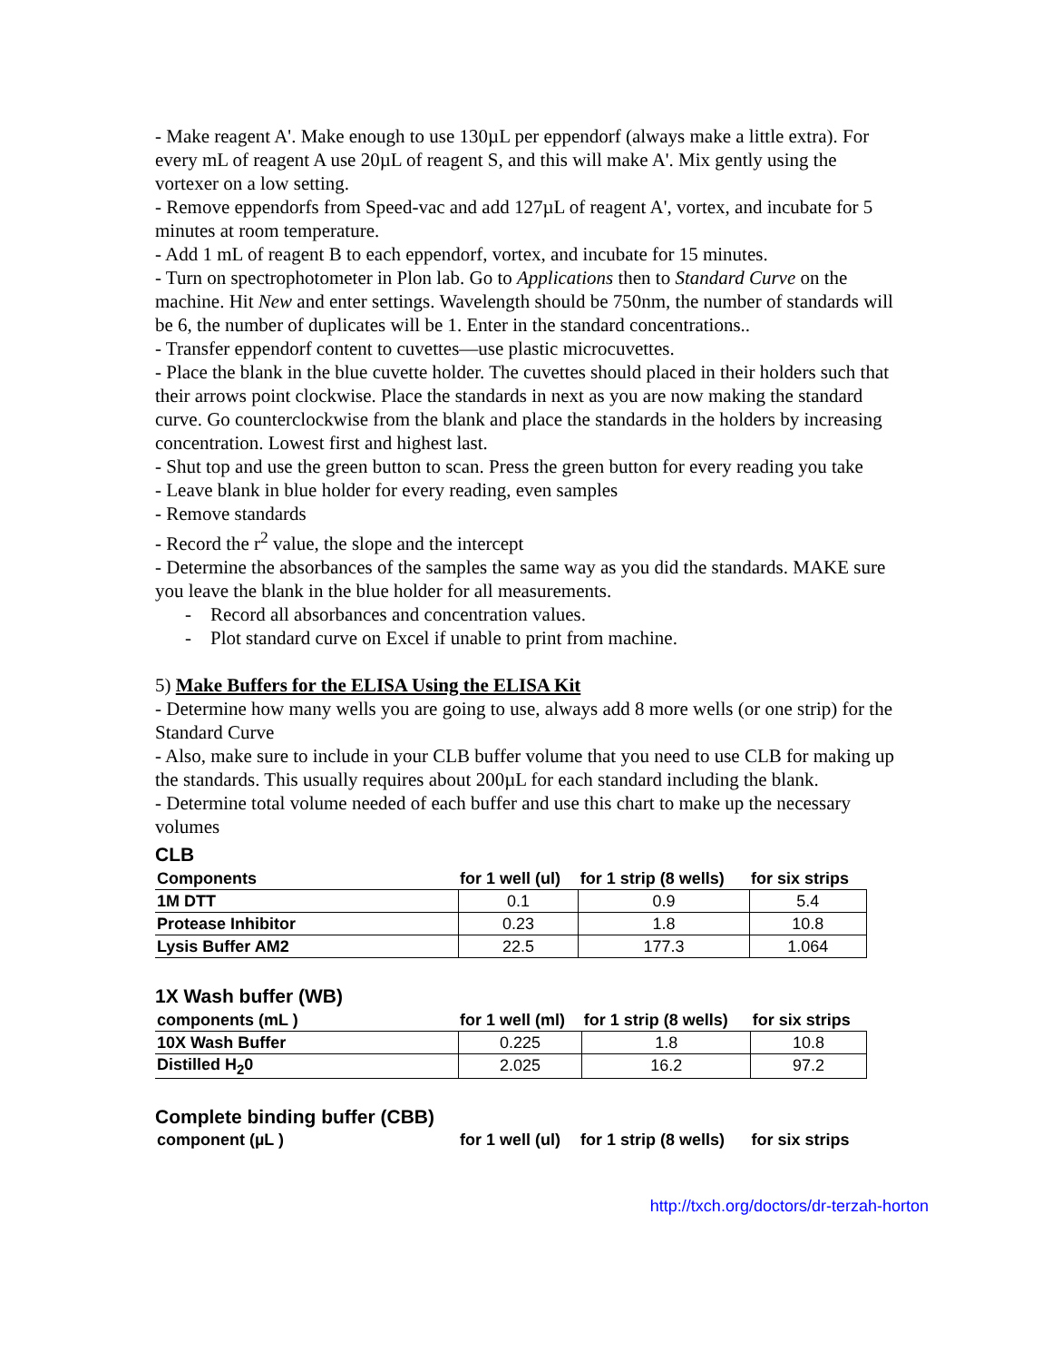- Make reagent A'. Make enough to use 130µL per eppendorf (always make a little extra). For every mL of reagent A use 20µL of reagent S, and this will make A'. Mix gently using the vortexer on a low setting.
- Remove eppendorfs from Speed-vac and add 127µL of reagent A', vortex, and incubate for 5 minutes at room temperature.
- Add 1 mL of reagent B to each eppendorf, vortex, and incubate for 15 minutes.
- Turn on spectrophotometer in Plon lab. Go to Applications then to Standard Curve on the machine. Hit New and enter settings. Wavelength should be 750nm, the number of standards will be 6, the number of duplicates will be 1. Enter in the standard concentrations..
- Transfer eppendorf content to cuvettes—use plastic microcuvettes.
- Place the blank in the blue cuvette holder. The cuvettes should placed in their holders such that their arrows point clockwise. Place the standards in next as you are now making the standard curve. Go counterclockwise from the blank and place the standards in the holders by increasing concentration. Lowest first and highest last.
- Shut top and use the green button to scan. Press the green button for every reading you take
- Leave blank in blue holder for every reading, even samples
- Remove standards
- Record the r<sup>2</sup> value, the slope and the intercept
- Determine the absorbances of the samples the same way as you did the standards. MAKE sure you leave the blank in the blue holder for all measurements.
- Record all absorbances and concentration values.
- Plot standard curve on Excel if unable to print from machine.
5) Make Buffers for the ELISA Using the ELISA Kit
- Determine how many wells you are going to use, always add 8 more wells (or one strip) for the Standard Curve
- Also, make sure to include in your CLB buffer volume that you need to use CLB for making up the standards. This usually requires about 200µL for each standard including the blank.
- Determine total volume needed of each buffer and use this chart to make up the necessary volumes
CLB
| Components | for 1 well (ul) | for 1 strip (8 wells) | for six strips |
| --- | --- | --- | --- |
| 1M DTT | 0.1 | 0.9 | 5.4 |
| Protease Inhibitor | 0.23 | 1.8 | 10.8 |
| Lysis Buffer AM2 | 22.5 | 177.3 | 1.064 |
1X Wash buffer (WB)
| components (mL ) | for 1 well (ml) | for 1 strip (8 wells) | for six strips |
| --- | --- | --- | --- |
| 10X Wash Buffer | 0.225 | 1.8 | 10.8 |
| Distilled H<sub>2</sub>0 | 2.025 | 16.2 | 97.2 |
Complete binding buffer (CBB)
| component (µL ) | for 1 well (ul) | for 1 strip (8 wells) | for six strips |
| --- | --- | --- | --- |
http://txch.org/doctors/dr-terzah-horton